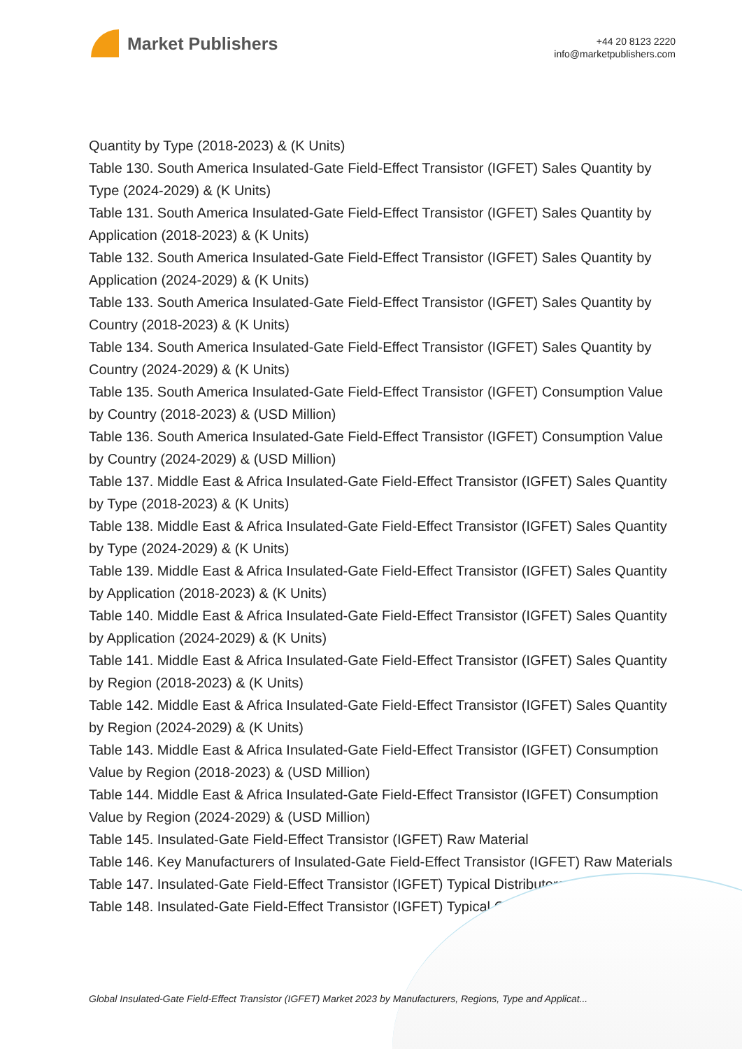Market Publishers
+44 20 8123 2220
info@marketpublishers.com
Quantity by Type (2018-2023) & (K Units)
Table 130. South America Insulated-Gate Field-Effect Transistor (IGFET) Sales Quantity by Type (2024-2029) & (K Units)
Table 131. South America Insulated-Gate Field-Effect Transistor (IGFET) Sales Quantity by Application (2018-2023) & (K Units)
Table 132. South America Insulated-Gate Field-Effect Transistor (IGFET) Sales Quantity by Application (2024-2029) & (K Units)
Table 133. South America Insulated-Gate Field-Effect Transistor (IGFET) Sales Quantity by Country (2018-2023) & (K Units)
Table 134. South America Insulated-Gate Field-Effect Transistor (IGFET) Sales Quantity by Country (2024-2029) & (K Units)
Table 135. South America Insulated-Gate Field-Effect Transistor (IGFET) Consumption Value by Country (2018-2023) & (USD Million)
Table 136. South America Insulated-Gate Field-Effect Transistor (IGFET) Consumption Value by Country (2024-2029) & (USD Million)
Table 137. Middle East & Africa Insulated-Gate Field-Effect Transistor (IGFET) Sales Quantity by Type (2018-2023) & (K Units)
Table 138. Middle East & Africa Insulated-Gate Field-Effect Transistor (IGFET) Sales Quantity by Type (2024-2029) & (K Units)
Table 139. Middle East & Africa Insulated-Gate Field-Effect Transistor (IGFET) Sales Quantity by Application (2018-2023) & (K Units)
Table 140. Middle East & Africa Insulated-Gate Field-Effect Transistor (IGFET) Sales Quantity by Application (2024-2029) & (K Units)
Table 141. Middle East & Africa Insulated-Gate Field-Effect Transistor (IGFET) Sales Quantity by Region (2018-2023) & (K Units)
Table 142. Middle East & Africa Insulated-Gate Field-Effect Transistor (IGFET) Sales Quantity by Region (2024-2029) & (K Units)
Table 143. Middle East & Africa Insulated-Gate Field-Effect Transistor (IGFET) Consumption Value by Region (2018-2023) & (USD Million)
Table 144. Middle East & Africa Insulated-Gate Field-Effect Transistor (IGFET) Consumption Value by Region (2024-2029) & (USD Million)
Table 145. Insulated-Gate Field-Effect Transistor (IGFET) Raw Material
Table 146. Key Manufacturers of Insulated-Gate Field-Effect Transistor (IGFET) Raw Materials
Table 147. Insulated-Gate Field-Effect Transistor (IGFET) Typical Distributors
Table 148. Insulated-Gate Field-Effect Transistor (IGFET) Typical Customers
Global Insulated-Gate Field-Effect Transistor (IGFET) Market 2023 by Manufacturers, Regions, Type and Applicat...